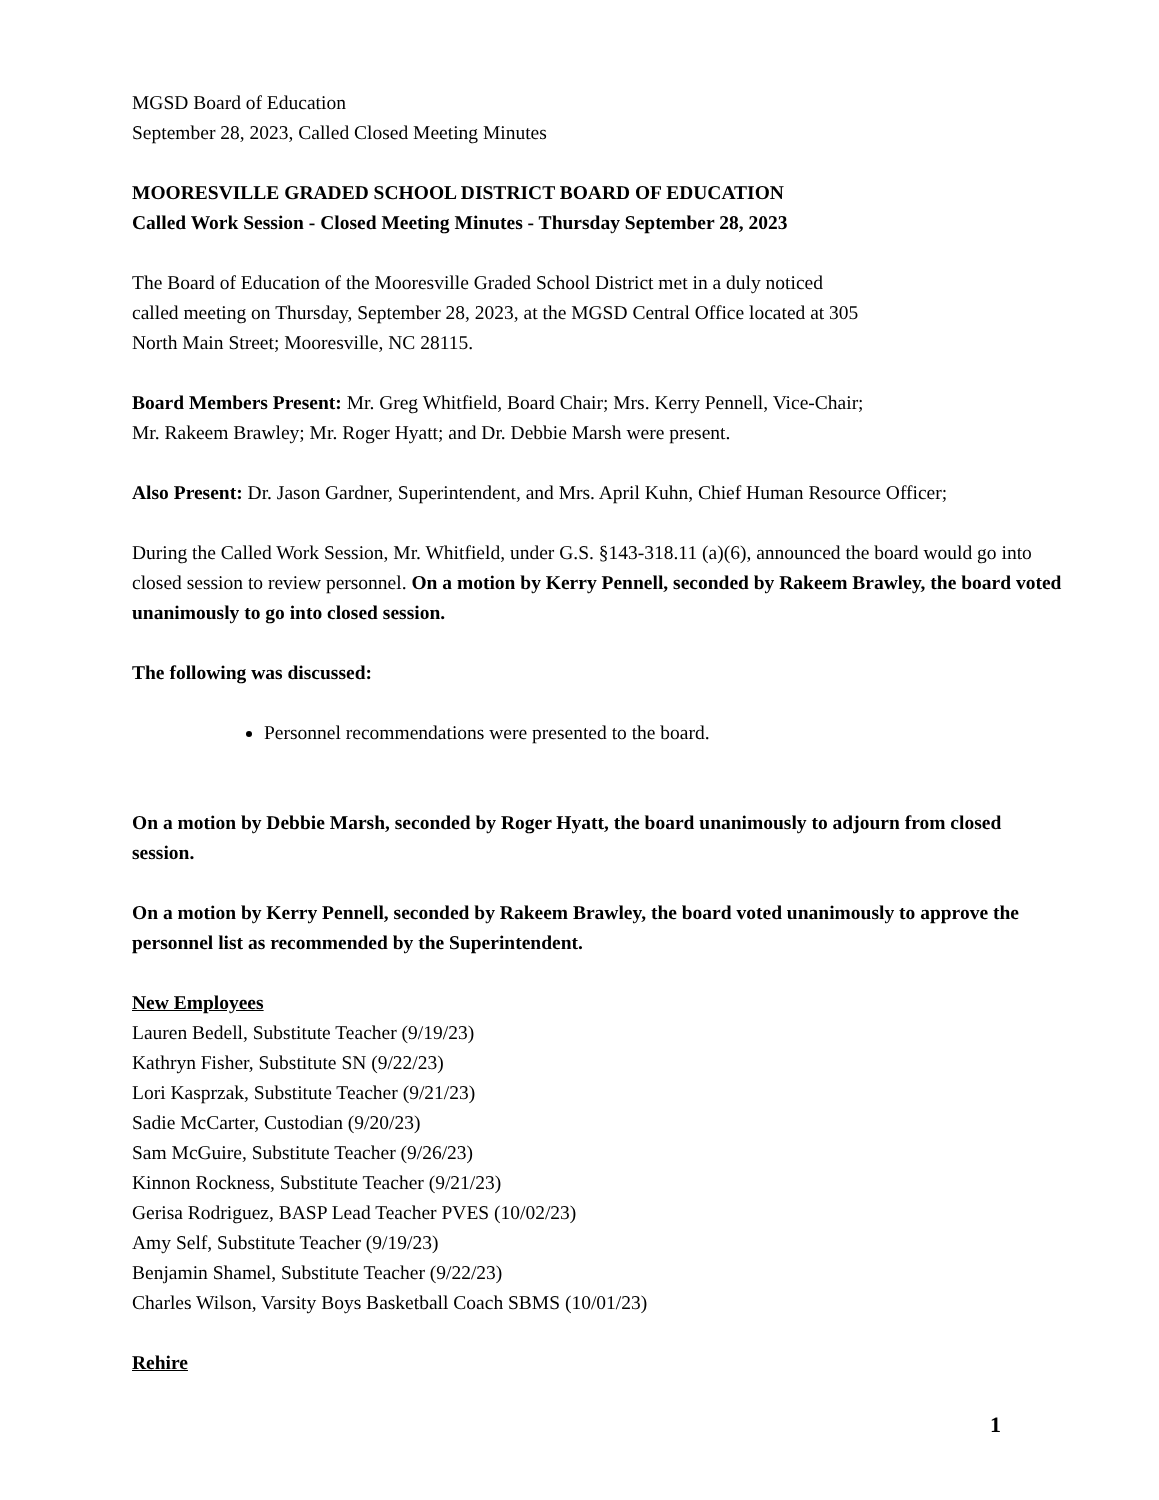MGSD Board of Education
September 28, 2023, Called Closed Meeting Minutes
MOORESVILLE GRADED SCHOOL DISTRICT BOARD OF EDUCATION
Called Work Session - Closed Meeting Minutes - Thursday September 28, 2023
The Board of Education of the Mooresville Graded School District met in a duly noticed
called meeting on Thursday, September 28, 2023, at the MGSD Central Office located at 305
North Main Street; Mooresville, NC 28115.
Board Members Present: Mr. Greg Whitfield, Board Chair; Mrs. Kerry Pennell, Vice-Chair;
Mr. Rakeem Brawley; Mr. Roger Hyatt; and Dr. Debbie Marsh were present.
Also Present: Dr. Jason Gardner, Superintendent, and Mrs. April Kuhn, Chief Human Resource Officer;
During the Called Work Session, Mr. Whitfield, under G.S. §143-318.11 (a)(6), announced the board would go into closed session to review personnel. On a motion by Kerry Pennell, seconded by Rakeem Brawley, the board voted unanimously to go into closed session.
The following was discussed:
Personnel recommendations were presented to the board.
On a motion by Debbie Marsh, seconded by Roger Hyatt, the board unanimously to adjourn from closed session.
On a motion by Kerry Pennell, seconded by Rakeem Brawley, the board voted unanimously to approve the personnel list as recommended by the Superintendent.
New Employees
Lauren Bedell, Substitute Teacher (9/19/23)
Kathryn Fisher, Substitute SN (9/22/23)
Lori Kasprzak, Substitute Teacher (9/21/23)
Sadie McCarter, Custodian (9/20/23)
Sam McGuire, Substitute Teacher (9/26/23)
Kinnon Rockness, Substitute Teacher (9/21/23)
Gerisa Rodriguez, BASP Lead Teacher PVES (10/02/23)
Amy Self, Substitute Teacher (9/19/23)
Benjamin Shamel, Substitute Teacher (9/22/23)
Charles Wilson, Varsity Boys Basketball Coach SBMS (10/01/23)
Rehire
1